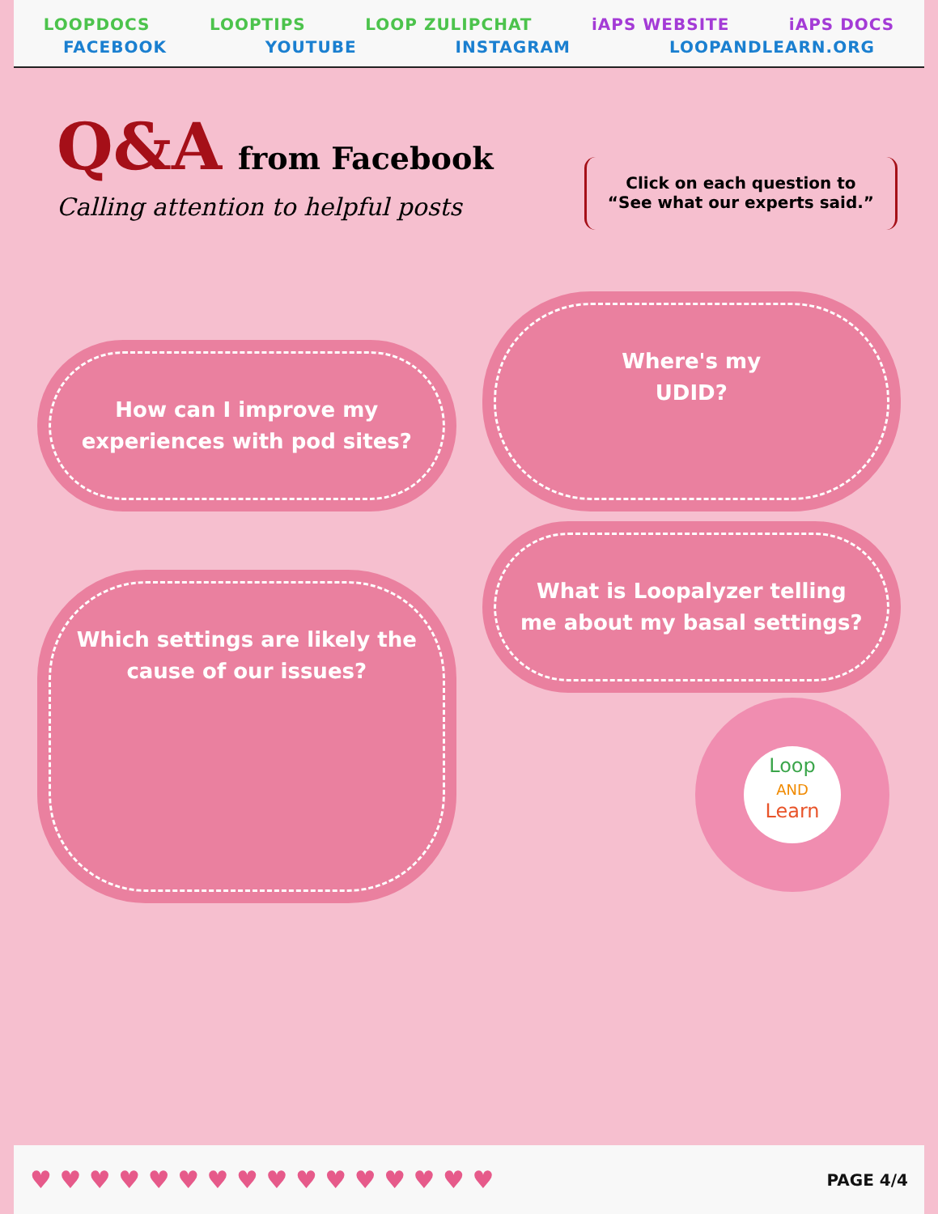LOOPDOCS LOOPTIPS LOOP ZULIPCHAT iAPS WEBSITE iAPS DOCS
FACEBOOK YOUTUBE INSTAGRAM LOOPANDLEARN.ORG
Q&A from Facebook
Calling attention to helpful posts
Click on each question to
“See what our experts said.”
How can I improve my experiences with pod sites?
Where's my
UDID?
Which settings are likely the cause of our issues?
What is Loopalyzer telling me about my basal settings?
Loop
AND
Learn
♥ ♥ ♥ ♥ ♥ ♥ ♥ ♥ ♥ ♥ ♥ ♥ ♥ ♥ ♥ ♥ PAGE 4/4